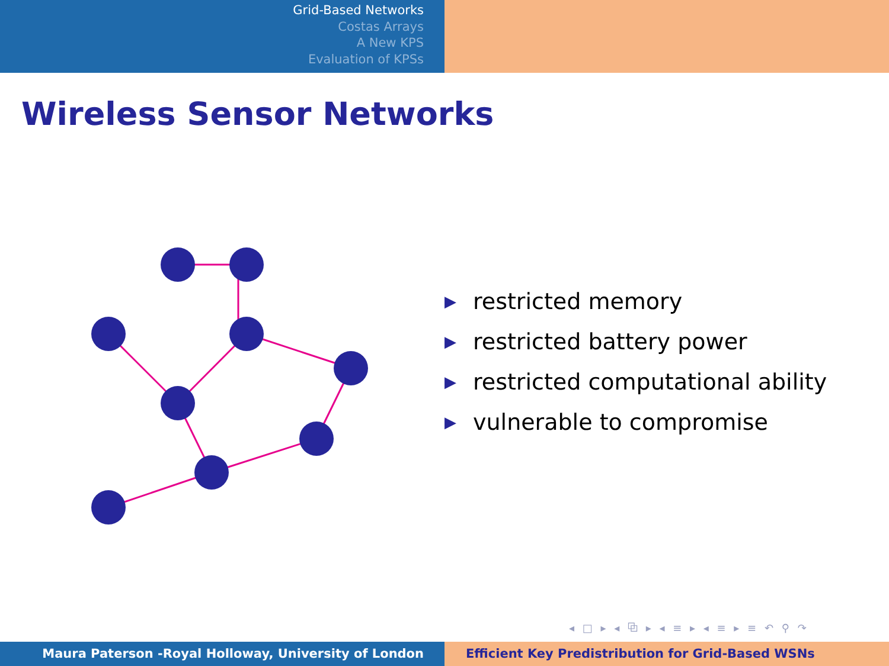Grid-Based Networks
Costas Arrays
A New KPS
Evaluation of KPSs
Wireless Sensor Networks
▶ restricted memory
▶ restricted battery power
▶ restricted computational ability
▶ vulnerable to compromise
◂ □ ▸ ◂ ⧉ ▸ ◂ ≡ ▸ ◂ ≡ ▸ ≡ ↶ ⚲ ↷
Maura Paterson -Royal Holloway, University of London Efficient Key Predistribution for Grid-Based WSNs